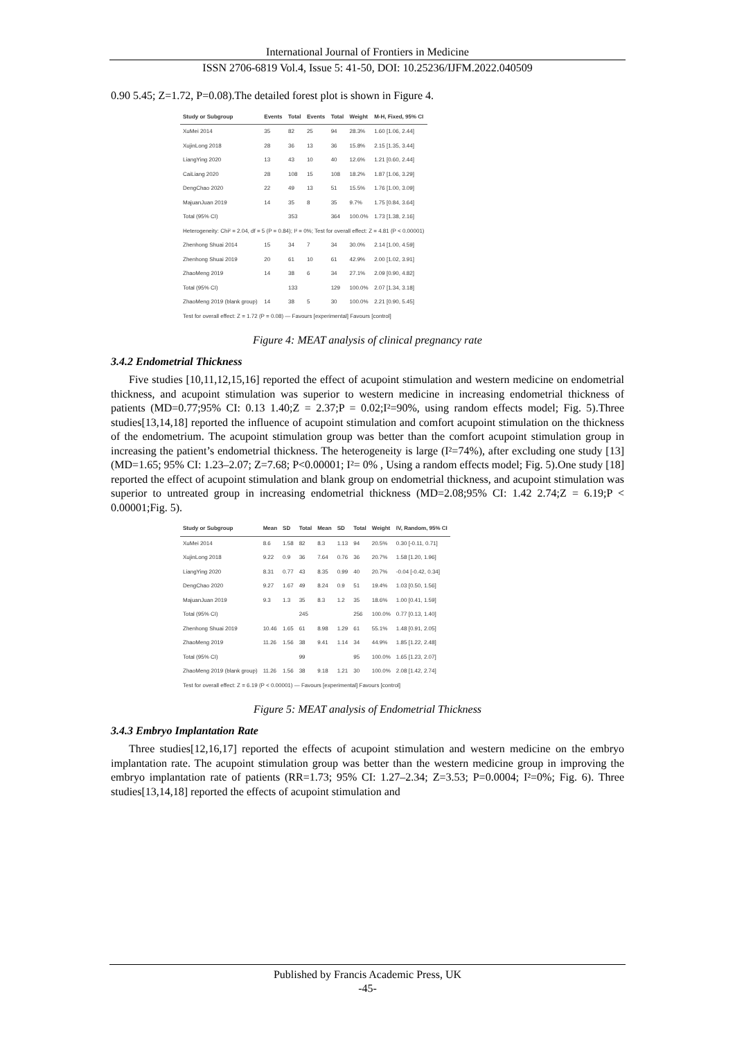International Journal of Frontiers in Medicine
ISSN 2706-6819 Vol.4, Issue 5: 41-50, DOI: 10.25236/IJFM.2022.040509
0.90 5.45; Z=1.72, P=0.08).The detailed forest plot is shown in Figure 4.
| Study or Subgroup | Events | Total | Events | Total | Weight | M-H, Fixed, 95% CI |
| --- | --- | --- | --- | --- | --- | --- |
| XuMei 2014 | 35 | 82 | 25 | 94 | 28.3% | 1.60 [1.06, 2.44] |
| XujinLong 2018 | 28 | 36 | 13 | 36 | 15.8% | 2.15 [1.35, 3.44] |
| LiangYing 2020 | 13 | 43 | 10 | 40 | 12.6% | 1.21 [0.60, 2.44] |
| CaiLiang 2020 | 28 | 108 | 15 | 108 | 18.2% | 1.87 [1.06, 3.29] |
| DengChao 2020 | 22 | 49 | 13 | 51 | 15.5% | 1.76 [1.00, 3.09] |
| MajuanJuan 2019 | 14 | 35 | 8 | 35 | 9.7% | 1.75 [0.84, 3.64] |
| Total (95% CI) | | 353 | | 364 | 100.0% | 1.73 [1.38, 2.16] |
| Heterogeneity: Chi² = 2.04, df = 5 (P = 0.84); I² = 0%; Test for overall effect: Z = 4.81 (P < 0.00001) | | | | | | |
| Zhenhong Shuai 2014 | 15 | 34 | 7 | 34 | 30.0% | 2.14 [1.00, 4.59] |
| Zhenhong Shuai 2019 | 20 | 61 | 10 | 61 | 42.9% | 2.00 [1.02, 3.91] |
| ZhaoMeng 2019 | 14 | 38 | 6 | 34 | 27.1% | 2.09 [0.90, 4.82] |
| Total (95% CI) | | 133 | | 129 | 100.0% | 2.07 [1.34, 3.18] |
| ZhaoMeng 2019 (blank group) | 14 | 38 | 5 | 30 | 100.0% | 2.21 [0.90, 5.45] |
| Test for overall effect: Z = 1.72 (P = 0.08) — Favours [experimental] Favours [control] | | | | | | |
Figure 4: MEAT analysis of clinical pregnancy rate
3.4.2 Endometrial Thickness
Five studies [10,11,12,15,16] reported the effect of acupoint stimulation and western medicine on endometrial thickness, and acupoint stimulation was superior to western medicine in increasing endometrial thickness of patients (MD=0.77;95% CI: 0.13 1.40;Z = 2.37;P = 0.02;I²=90%, using random effects model; Fig. 5).Three studies[13,14,18] reported the influence of acupoint stimulation and comfort acupoint stimulation on the thickness of the endometrium. The acupoint stimulation group was better than the comfort acupoint stimulation group in increasing the patient’s endometrial thickness. The heterogeneity is large (I²=74%), after excluding one study [13] (MD=1.65; 95% CI: 1.23–2.07; Z=7.68; P<0.00001; I²= 0% , Using a random effects model; Fig. 5).One study [18] reported the effect of acupoint stimulation and blank group on endometrial thickness, and acupoint stimulation was superior to untreated group in increasing endometrial thickness (MD=2.08;95% CI: 1.42 2.74;Z = 6.19;P < 0.00001;Fig. 5).
| Study or Subgroup | Mean | SD | Total | Mean | SD | Total | Weight | IV, Random, 95% CI |
| --- | --- | --- | --- | --- | --- | --- | --- | --- |
| XuMei 2014 | 8.6 | 1.58 | 82 | 8.3 | 1.13 | 94 | 20.5% | 0.30 [-0.11, 0.71] |
| XujinLong 2018 | 9.22 | 0.9 | 36 | 7.64 | 0.76 | 36 | 20.7% | 1.58 [1.20, 1.96] |
| LiangYing 2020 | 8.31 | 0.77 | 43 | 8.35 | 0.99 | 40 | 20.7% | -0.04 [-0.42, 0.34] |
| DengChao 2020 | 9.27 | 1.67 | 49 | 8.24 | 0.9 | 51 | 19.4% | 1.03 [0.50, 1.56] |
| MajuanJuan 2019 | 9.3 | 1.3 | 35 | 8.3 | 1.2 | 35 | 18.6% | 1.00 [0.41, 1.59] |
| Total (95% CI) | | | 245 | | | 256 | 100.0% | 0.77 [0.13, 1.40] |
| Zhenhong Shuai 2019 | 10.46 | 1.65 | 61 | 8.98 | 1.29 | 61 | 55.1% | 1.48 [0.91, 2.05] |
| ZhaoMeng 2019 | 11.26 | 1.56 | 38 | 9.41 | 1.14 | 34 | 44.9% | 1.85 [1.22, 2.48] |
| Total (95% CI) | | | 99 | | | 95 | 100.0% | 1.65 [1.23, 2.07] |
| ZhaoMeng 2019 (blank group) | 11.26 | 1.56 | 38 | 9.18 | 1.21 | 30 | 100.0% | 2.08 [1.42, 2.74] |
| Test for overall effect: Z = 6.19 (P < 0.00001) — Favours [experimental] Favours [control] | | | | | | | | |
Figure 5: MEAT analysis of Endometrial Thickness
3.4.3 Embryo Implantation Rate
Three studies[12,16,17] reported the effects of acupoint stimulation and western medicine on the embryo implantation rate. The acupoint stimulation group was better than the western medicine group in improving the embryo implantation rate of patients (RR=1.73; 95% CI: 1.27–2.34; Z=3.53; P=0.0004; I²=0%; Fig. 6). Three studies[13,14,18] reported the effects of acupoint stimulation and
Published by Francis Academic Press, UK
-45-